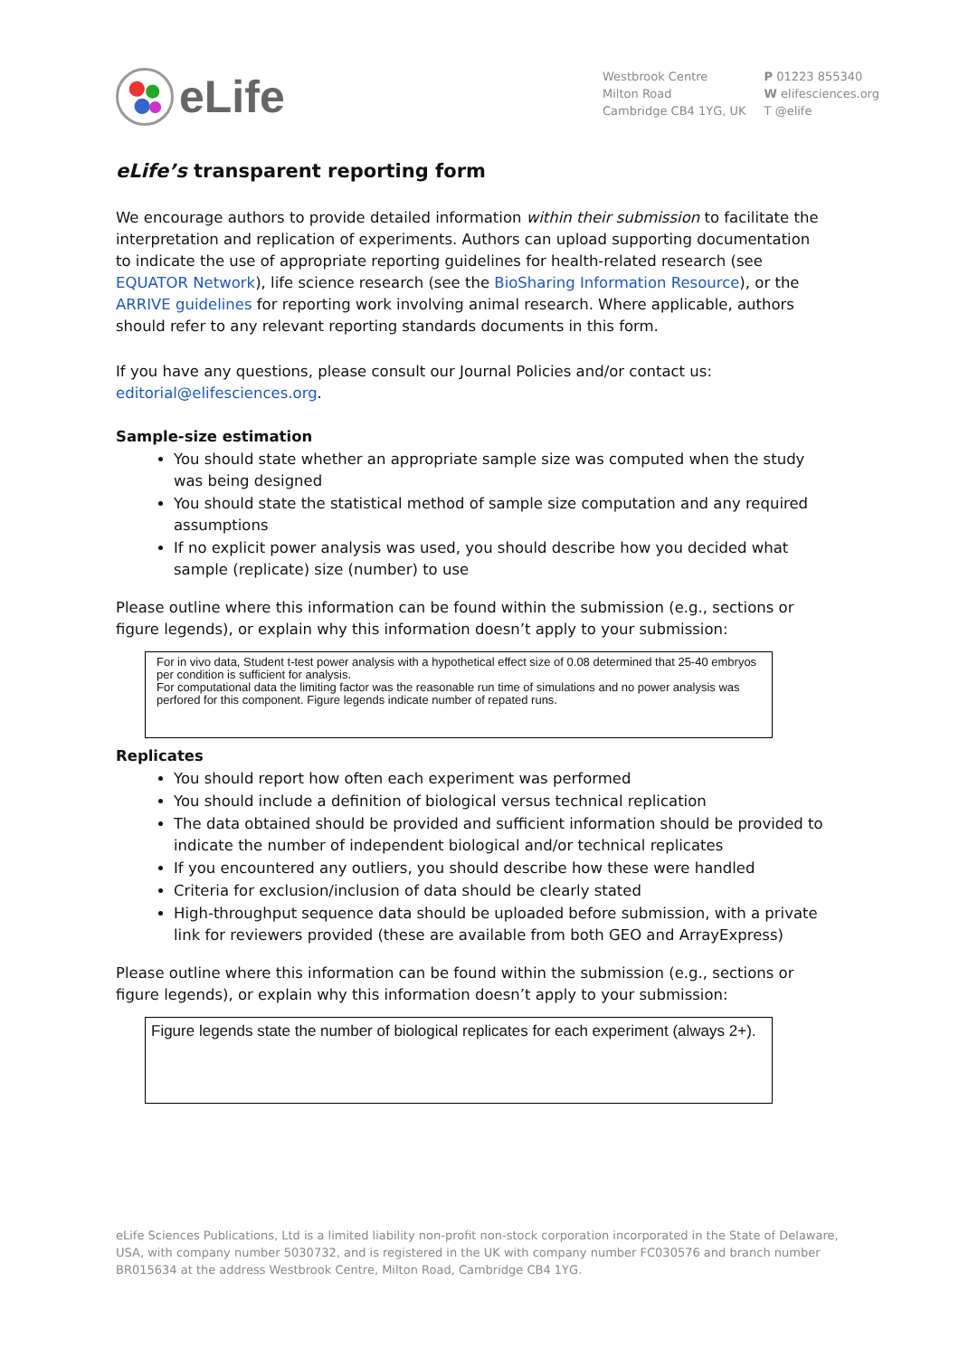eLife
Westbrook Centre
Milton Road
Cambridge CB4 1YG, UK
P 01223 855340
W elifesciences.org
T @elife
eLife’s transparent reporting form
We encourage authors to provide detailed information within their submission to facilitate the interpretation and replication of experiments. Authors can upload supporting documentation to indicate the use of appropriate reporting guidelines for health-related research (see EQUATOR Network), life science research (see the BioSharing Information Resource), or the ARRIVE guidelines for reporting work involving animal research. Where applicable, authors should refer to any relevant reporting standards documents in this form.
If you have any questions, please consult our Journal Policies and/or contact us: editorial@elifesciences.org.
Sample-size estimation
You should state whether an appropriate sample size was computed when the study was being designed
You should state the statistical method of sample size computation and any required assumptions
If no explicit power analysis was used, you should describe how you decided what sample (replicate) size (number) to use
Please outline where this information can be found within the submission (e.g., sections or figure legends), or explain why this information doesn’t apply to your submission:
For in vivo data, Student t-test power analysis with a hypothetical effect size of 0.08 determined that 25-40 embryos per condition is sufficient for analysis.
For computational data the limiting factor was the reasonable run time of simulations and no power analysis was perfored for this component. Figure legends indicate number of repated runs.
Replicates
You should report how often each experiment was performed
You should include a definition of biological versus technical replication
The data obtained should be provided and sufficient information should be provided to indicate the number of independent biological and/or technical replicates
If you encountered any outliers, you should describe how these were handled
Criteria for exclusion/inclusion of data should be clearly stated
High-throughput sequence data should be uploaded before submission, with a private link for reviewers provided (these are available from both GEO and ArrayExpress)
Please outline where this information can be found within the submission (e.g., sections or figure legends), or explain why this information doesn’t apply to your submission:
Figure legends state the number of biological replicates for each experiment (always 2+).
eLife Sciences Publications, Ltd is a limited liability non-profit non-stock corporation incorporated in the State of Delaware, USA, with company number 5030732, and is registered in the UK with company number FC030576 and branch number BR015634 at the address Westbrook Centre, Milton Road, Cambridge CB4 1YG.